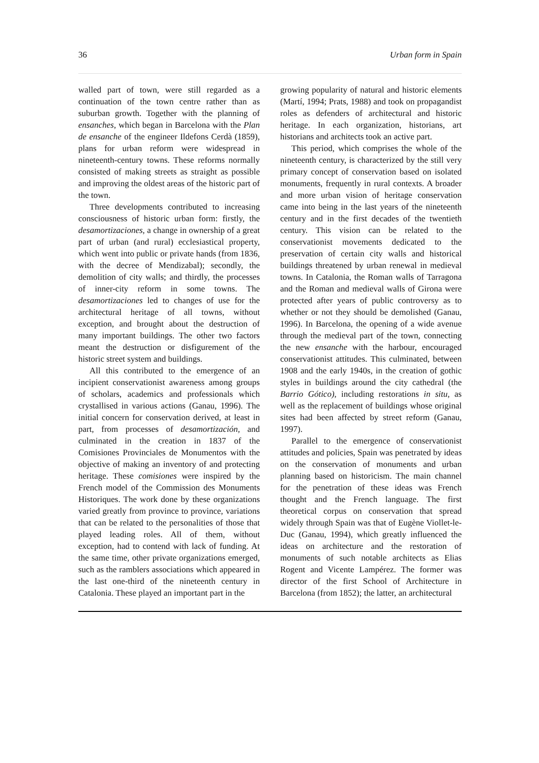36 Urban form in Spain
walled part of town, were still regarded as a continuation of the town centre rather than as suburban growth. Together with the planning of ensanches, which began in Barcelona with the Plan de ensanche of the engineer Ildefons Cerdà (1859), plans for urban reform were widespread in nineteenth-century towns. These reforms normally consisted of making streets as straight as possible and improving the oldest areas of the historic part of the town.
Three developments contributed to increasing consciousness of historic urban form: firstly, the desamortizaciones, a change in ownership of a great part of urban (and rural) ecclesiastical property, which went into public or private hands (from 1836, with the decree of Mendizabal); secondly, the demolition of city walls; and thirdly, the processes of inner-city reform in some towns. The desamortizaciones led to changes of use for the architectural heritage of all towns, without exception, and brought about the destruction of many important buildings. The other two factors meant the destruction or disfigurement of the historic street system and buildings.
All this contributed to the emergence of an incipient conservationist awareness among groups of scholars, academics and professionals which crystallised in various actions (Ganau, 1996). The initial concern for conservation derived, at least in part, from processes of desamortización, and culminated in the creation in 1837 of the Comisiones Provinciales de Monumentos with the objective of making an inventory of and protecting heritage. These comisiones were inspired by the French model of the Commission des Monuments Historiques. The work done by these organizations varied greatly from province to province, variations that can be related to the personalities of those that played leading roles. All of them, without exception, had to contend with lack of funding. At the same time, other private organizations emerged, such as the ramblers associations which appeared in the last one-third of the nineteenth century in Catalonia. These played an important part in the
growing popularity of natural and historic elements (Martí, 1994; Prats, 1988) and took on propagandist roles as defenders of architectural and historic heritage. In each organization, historians, art historians and architects took an active part.
This period, which comprises the whole of the nineteenth century, is characterized by the still very primary concept of conservation based on isolated monuments, frequently in rural contexts. A broader and more urban vision of heritage conservation came into being in the last years of the nineteenth century and in the first decades of the twentieth century. This vision can be related to the conservationist movements dedicated to the preservation of certain city walls and historical buildings threatened by urban renewal in medieval towns. In Catalonia, the Roman walls of Tarragona and the Roman and medieval walls of Girona were protected after years of public controversy as to whether or not they should be demolished (Ganau, 1996). In Barcelona, the opening of a wide avenue through the medieval part of the town, connecting the new ensanche with the harbour, encouraged conservationist attitudes. This culminated, between 1908 and the early 1940s, in the creation of gothic styles in buildings around the city cathedral (the Barrio Gótico), including restorations in situ, as well as the replacement of buildings whose original sites had been affected by street reform (Ganau, 1997).
Parallel to the emergence of conservationist attitudes and policies, Spain was penetrated by ideas on the conservation of monuments and urban planning based on historicism. The main channel for the penetration of these ideas was French thought and the French language. The first theoretical corpus on conservation that spread widely through Spain was that of Eugène Viollet-le-Duc (Ganau, 1994), which greatly influenced the ideas on architecture and the restoration of monuments of such notable architects as Elias Rogent and Vicente Lampérez. The former was director of the first School of Architecture in Barcelona (from 1852); the latter, an architectural